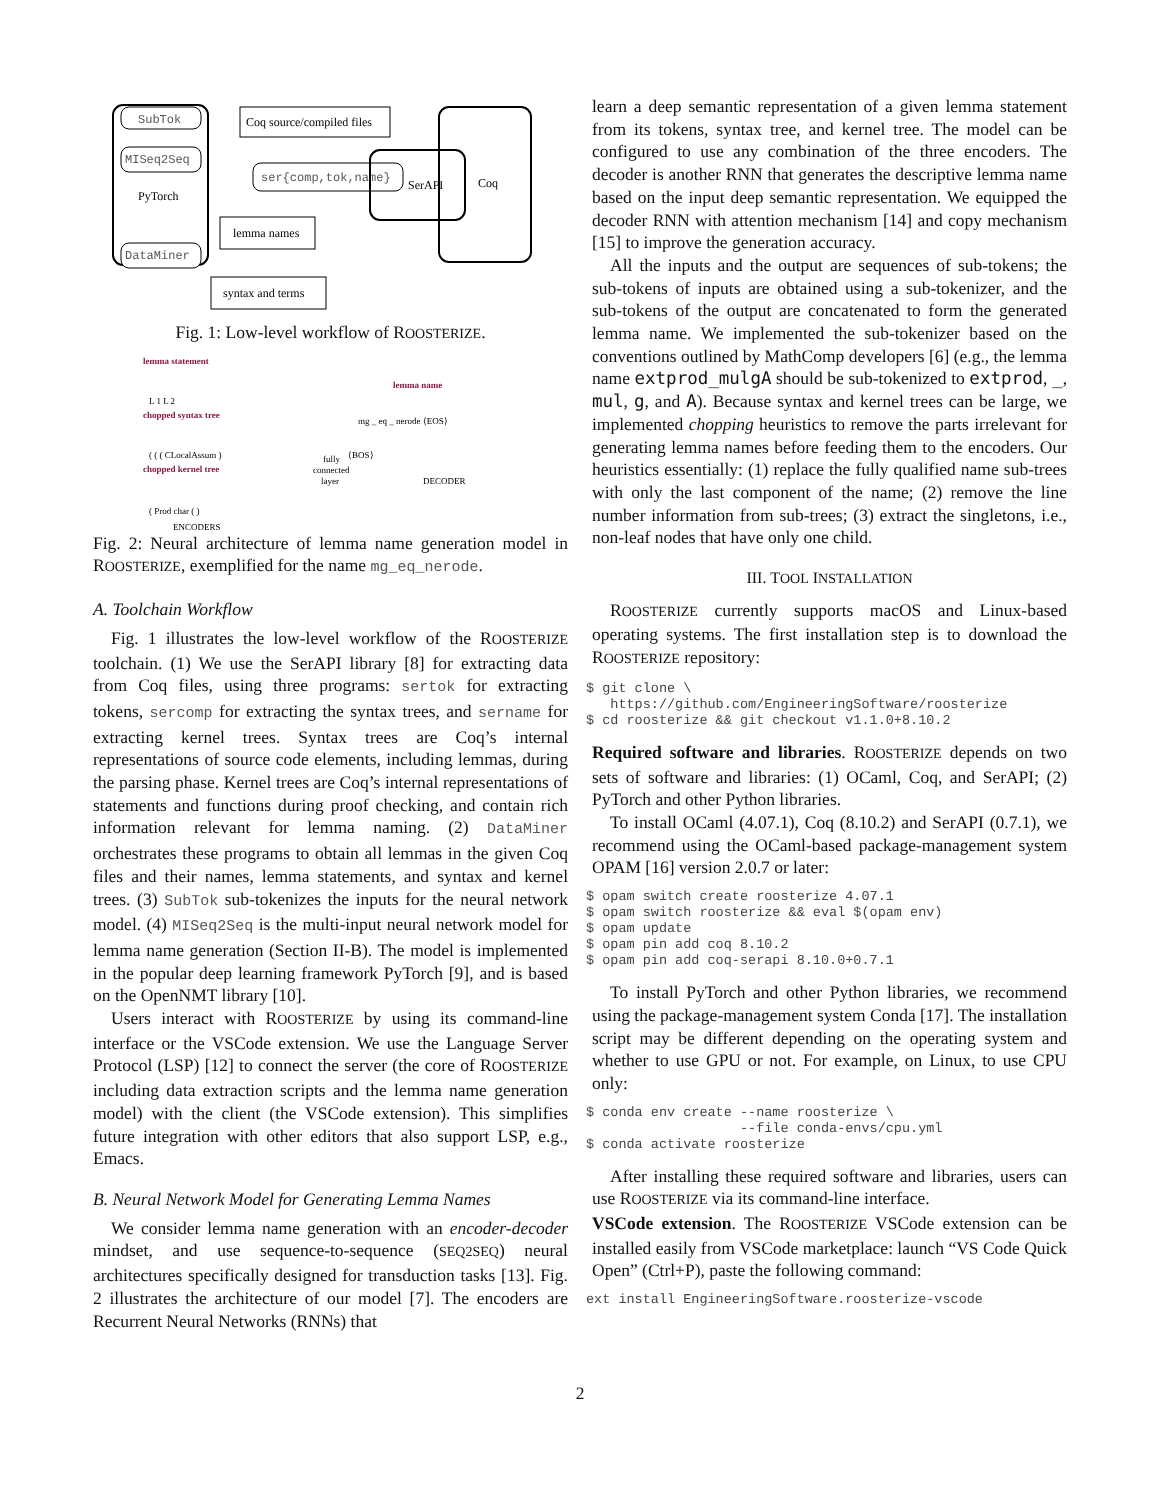PyTorch
SubTok
MISeq2Seq
DataMiner
Coq source/compiled files
ser{comp,tok,name}
SerAPI
Coq
lemma names
syntax and terms
Fig. 1: Low-level workflow of ROOSTERIZE.
lemma statement
chopped syntax tree
chopped kernel tree
lemma name
L 1 L 2
( ( ( CLocalAssum )
( Prod char ( )
mg _ eq _ nerode ⟨EOS⟩
fully
connected
layer
⟨BOS⟩
DECODER
ENCODERS
Fig. 2: Neural architecture of lemma name generation model in ROOSTERIZE, exemplified for the name mg_eq_nerode.
A. Toolchain Workflow
Fig. 1 illustrates the low-level workflow of the ROOSTERIZE toolchain. (1) We use the SerAPI library [8] for extracting data from Coq files, using three programs: sertok for extracting tokens, sercomp for extracting the syntax trees, and sername for extracting kernel trees. Syntax trees are Coq’s internal representations of source code elements, including lemmas, during the parsing phase. Kernel trees are Coq’s internal representations of statements and functions during proof checking, and contain rich information relevant for lemma naming. (2) DataMiner orchestrates these programs to obtain all lemmas in the given Coq files and their names, lemma statements, and syntax and kernel trees. (3) SubTok sub-tokenizes the inputs for the neural network model. (4) MISeq2Seq is the multi-input neural network model for lemma name generation (Section II-B). The model is implemented in the popular deep learning framework PyTorch [9], and is based on the OpenNMT library [10].
Users interact with ROOSTERIZE by using its command-line interface or the VSCode extension. We use the Language Server Protocol (LSP) [12] to connect the server (the core of ROOSTERIZE including data extraction scripts and the lemma name generation model) with the client (the VSCode extension). This simplifies future integration with other editors that also support LSP, e.g., Emacs.
B. Neural Network Model for Generating Lemma Names
We consider lemma name generation with an encoder-decoder mindset, and use sequence-to-sequence (SEQ2SEQ) neural architectures specifically designed for transduction tasks [13]. Fig. 2 illustrates the architecture of our model [7]. The encoders are Recurrent Neural Networks (RNNs) that
learn a deep semantic representation of a given lemma statement from its tokens, syntax tree, and kernel tree. The model can be configured to use any combination of the three encoders. The decoder is another RNN that generates the descriptive lemma name based on the input deep semantic representation. We equipped the decoder RNN with attention mechanism [14] and copy mechanism [15] to improve the generation accuracy.
All the inputs and the output are sequences of sub-tokens; the sub-tokens of inputs are obtained using a sub-tokenizer, and the sub-tokens of the output are concatenated to form the generated lemma name. We implemented the sub-tokenizer based on the conventions outlined by MathComp developers [6] (e.g., the lemma name extprod_mulgA should be sub-tokenized to extprod, _, mul, g, and A). Because syntax and kernel trees can be large, we implemented chopping heuristics to remove the parts irrelevant for generating lemma names before feeding them to the encoders. Our heuristics essentially: (1) replace the fully qualified name sub-trees with only the last component of the name; (2) remove the line number information from sub-trees; (3) extract the singletons, i.e., non-leaf nodes that have only one child.
III. TOOL INSTALLATION
ROOSTERIZE currently supports macOS and Linux-based operating systems. The first installation step is to download the ROOSTERIZE repository:
$ git clone \
   https://github.com/EngineeringSoftware/roosterize
$ cd roosterize && git checkout v1.1.0+8.10.2
Required software and libraries. ROOSTERIZE depends on two sets of software and libraries: (1) OCaml, Coq, and SerAPI; (2) PyTorch and other Python libraries.
To install OCaml (4.07.1), Coq (8.10.2) and SerAPI (0.7.1), we recommend using the OCaml-based package-management system OPAM [16] version 2.0.7 or later:
$ opam switch create roosterize 4.07.1
$ opam switch roosterize && eval $(opam env)
$ opam update
$ opam pin add coq 8.10.2
$ opam pin add coq-serapi 8.10.0+0.7.1
To install PyTorch and other Python libraries, we recommend using the package-management system Conda [17]. The installation script may be different depending on the operating system and whether to use GPU or not. For example, on Linux, to use CPU only:
$ conda env create --name roosterize \
                   --file conda-envs/cpu.yml
$ conda activate roosterize
After installing these required software and libraries, users can use ROOSTERIZE via its command-line interface.
VSCode extension. The ROOSTERIZE VSCode extension can be installed easily from VSCode marketplace: launch “VS Code Quick Open” (Ctrl+P), paste the following command:
ext install EngineeringSoftware.roosterize-vscode
2